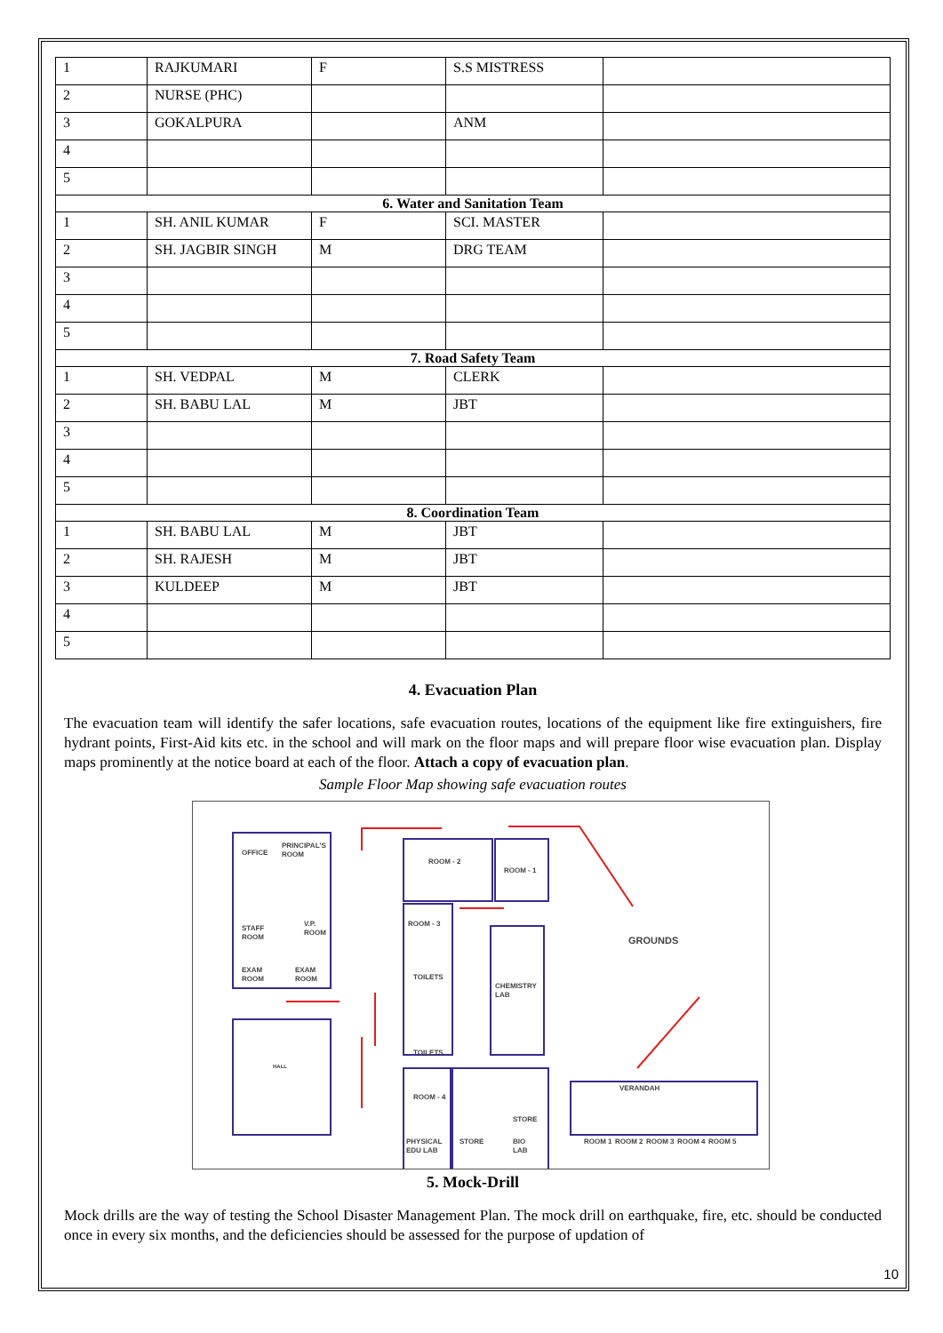| 1 | RAJKUMARI | F | S.S MISTRESS | |
| 2 | NURSE (PHC) | | | |
| 3 | GOKALPURA | | ANM | |
| 4 | | | | |
| 5 | | | | |
| 6. Water and Sanitation Team | | | | |
| 1 | SH. ANIL KUMAR | F | SCI. MASTER | |
| 2 | SH. JAGBIR SINGH | M | DRG TEAM | |
| 3 | | | | |
| 4 | | | | |
| 5 | | | | |
| 7. Road Safety Team | | | | |
| 1 | SH. VEDPAL | M | CLERK | |
| 2 | SH. BABU LAL | M | JBT | |
| 3 | | | | |
| 4 | | | | |
| 5 | | | | |
| 8. Coordination Team | | | | |
| 1 | SH. BABU LAL | M | JBT | |
| 2 | SH. RAJESH | M | JBT | |
| 3 | KULDEEP | M | JBT | |
| 4 | | | | |
| 5 | | | | |
4. Evacuation Plan
The evacuation team will identify the safer locations, safe evacuation routes, locations of the equipment like fire extinguishers, fire hydrant points, First-Aid kits etc. in the school and will mark on the floor maps and will prepare floor wise evacuation plan. Display maps prominently at the notice board at each of the floor. Attach a copy of evacuation plan.
Sample Floor Map showing safe evacuation routes
OFFICE
PRINCIPAL'S
ROOM
STAFF
ROOM
V.P.
ROOM
EXAM
ROOM
EXAM
ROOM
HALL
ROOM - 2
ROOM - 1
ROOM - 3
TOILETS
CHEMISTRY
LAB
TOILETS
ROOM - 4
STORE
PHYSICAL
EDU LAB
STORE
BIO
LAB
GROUNDS
VERANDAH
ROOM 1
ROOM 2
ROOM 3
ROOM 4
ROOM 5
5. Mock-Drill
Mock drills are the way of testing the School Disaster Management Plan. The mock drill on earthquake, fire, etc. should be conducted once in every six months, and the deficiencies should be assessed for the purpose of updation of
10